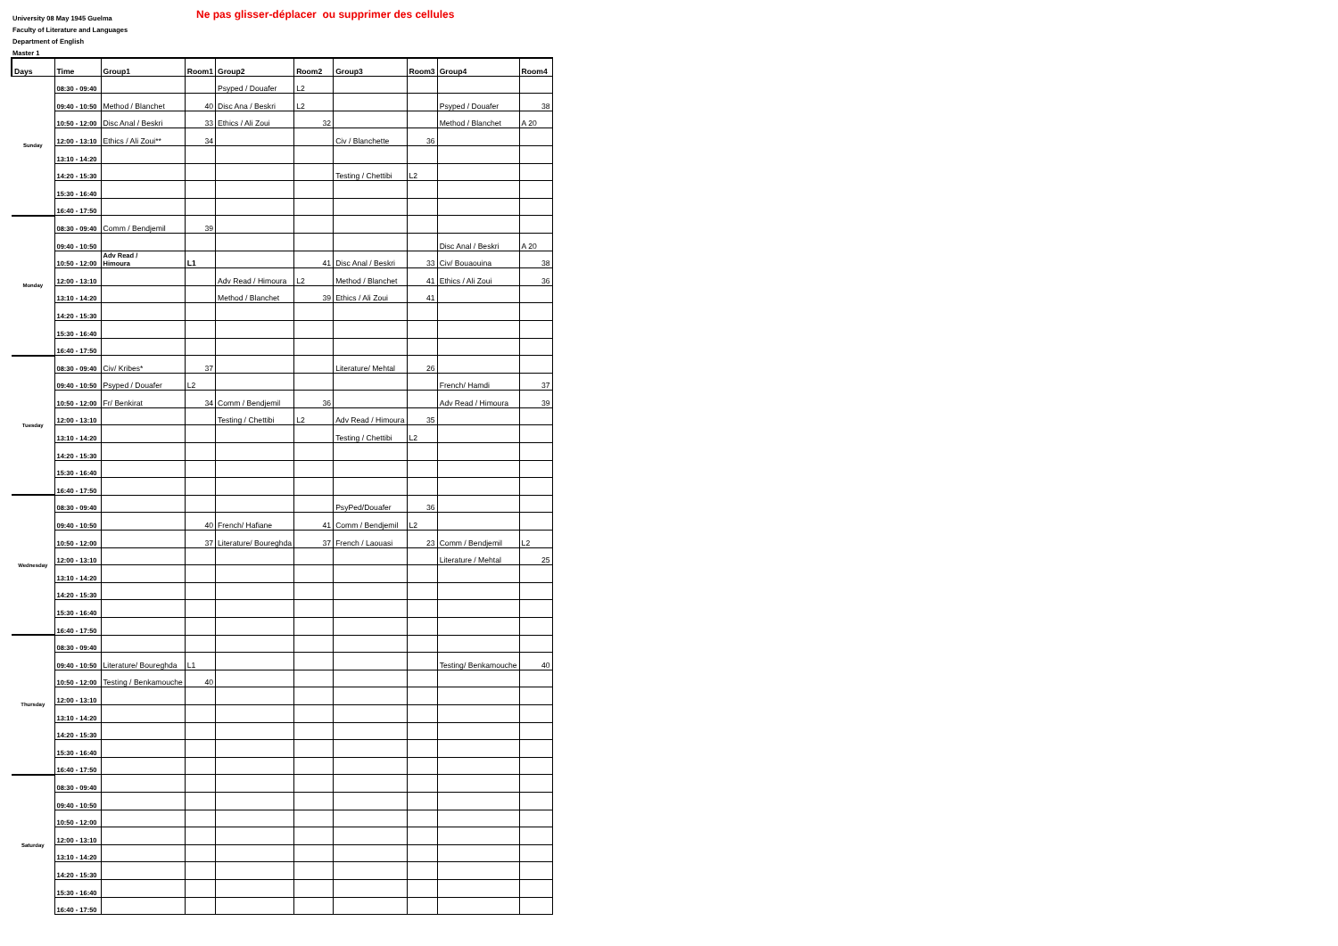University 08 May 1945 Guelma
Faculty of Literature and Languages
Department of English
Master 1
Ne pas glisser-déplacer ou supprimer des cellules
| Days | Time | Group1 | Room1 | Group2 | Room2 | Group3 | Room3 | Group4 | Room4 |
| --- | --- | --- | --- | --- | --- | --- | --- | --- | --- |
| Sunday | 08:30 - 09:40 | | | Psyped / Douafer | L2 | | | | |
| | 09:40 - 10:50 | Method / Blanchet | 40 | Disc Ana / Beskri | L2 | | | Psyped / Douafer | 38 |
| | 10:50 - 12:00 | Disc Anal / Beskri | 33 | Ethics / Ali Zoui | 32 | | | Method / Blanchet | A 20 |
| | 12:00 - 13:10 | Ethics / Ali Zoui** | 34 | | | Civ / Blanchette | 36 | | |
| | 13:10 - 14:20 | | | | | | | | |
| | 14:20 - 15:30 | | | | | Testing / Chettibi | L2 | | |
| | 15:30 - 16:40 | | | | | | | | |
| | 16:40 - 17:50 | | | | | | | | |
| Monday | 08:30 - 09:40 | Comm / Bendjemil | 39 | | | | | | |
| | 09:40 - 10:50 | | | | | | | Disc Anal / Beskri | A 20 |
| | 10:50 - 12:00 | Adv Read / Himoura | L1 | | 41 | Disc Anal / Beskri | 33 | Civ/ Bouaouina | 38 |
| | 12:00 - 13:10 | | | Adv Read / Himoura | L2 | Method / Blanchet | 41 | Ethics / Ali Zoui | 36 |
| | 13:10 - 14:20 | | | Method / Blanchet | 39 | Ethics / Ali Zoui | 41 | | |
| | 14:20 - 15:30 | | | | | | | | |
| | 15:30 - 16:40 | | | | | | | | |
| | 16:40 - 17:50 | | | | | | | | |
| Tuesday | 08:30 - 09:40 | Civ/ Kribes* | 37 | | | Literature/ Mehtal | 26 | | |
| | 09:40 - 10:50 | Psyped / Douafer | L2 | | | | | French/ Hamdi | 37 |
| | 10:50 - 12:00 | Fr/ Benkirat | 34 | Comm / Bendjemil | 36 | | | Adv Read / Himoura | 39 |
| | 12:00 - 13:10 | | | Testing / Chettibi | L2 | Adv Read / Himoura | 35 | | |
| | 13:10 - 14:20 | | | | | Testing / Chettibi | L2 | | |
| | 14:20 - 15:30 | | | | | | | | |
| | 15:30 - 16:40 | | | | | | | | |
| | 16:40 - 17:50 | | | | | | | | |
| Wednesday | 08:30 - 09:40 | | | | | PsyPed/Douafer | 36 | | |
| | 09:40 - 10:50 | | 40 | French/ Hafiane | 41 | Comm / Bendjemil | L2 | | |
| | 10:50 - 12:00 | | 37 | Literature/ Boureghda | 37 | French / Laouasi | 23 | Comm / Bendjemil | L2 |
| | 12:00 - 13:10 | | | | | | | Literature / Mehtal | 25 |
| | 13:10 - 14:20 | | | | | | | | |
| | 14:20 - 15:30 | | | | | | | | |
| | 15:30 - 16:40 | | | | | | | | |
| | 16:40 - 17:50 | | | | | | | | |
| Thursday | 08:30 - 09:40 | | | | | | | | |
| | 09:40 - 10:50 | Literature/ Boureghda | L1 | | | | | Testing/ Benkamouche | 40 |
| | 10:50 - 12:00 | Testing / Benkamouche | 40 | | | | | | |
| | 12:00 - 13:10 | | | | | | | | |
| | 13:10 - 14:20 | | | | | | | | |
| | 14:20 - 15:30 | | | | | | | | |
| | 15:30 - 16:40 | | | | | | | | |
| | 16:40 - 17:50 | | | | | | | | |
| Saturday | 08:30 - 09:40 | | | | | | | | |
| | 09:40 - 10:50 | | | | | | | | |
| | 10:50 - 12:00 | | | | | | | | |
| | 12:00 - 13:10 | | | | | | | | |
| | 13:10 - 14:20 | | | | | | | | |
| | 14:20 - 15:30 | | | | | | | | |
| | 15:30 - 16:40 | | | | | | | | |
| | 16:40 - 17:50 | | | | | | | | |